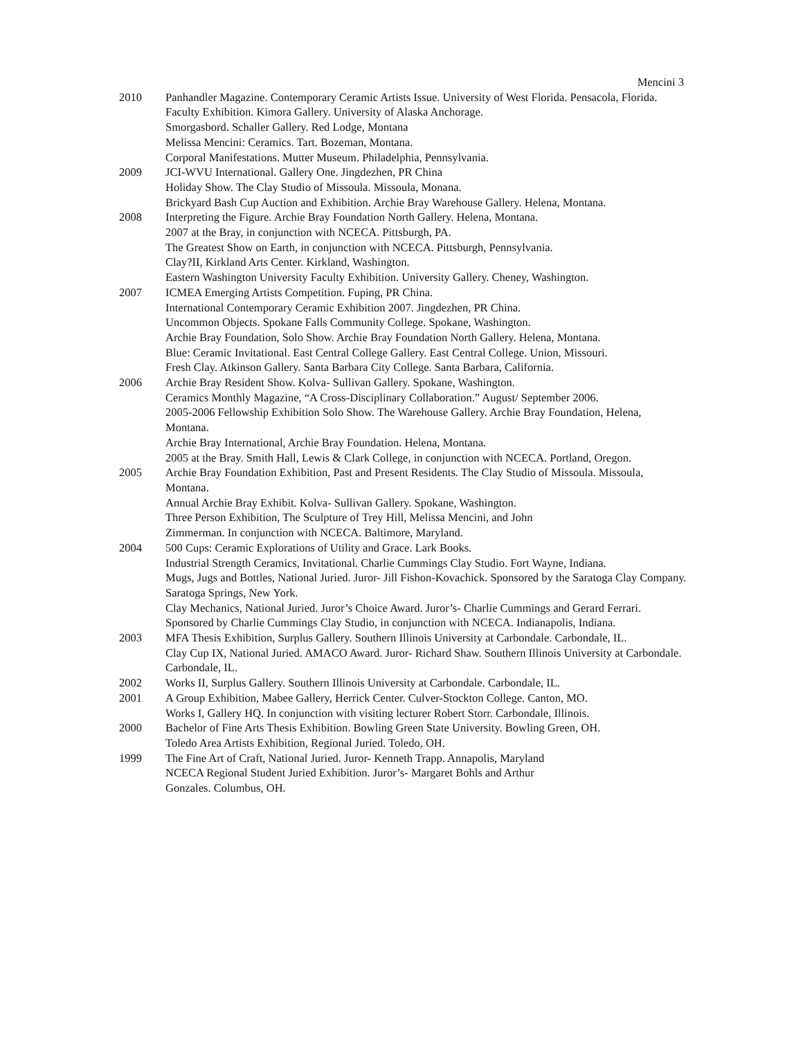Mencini 3
2010 Panhandler Magazine. Contemporary Ceramic Artists Issue. University of West Florida. Pensacola, Florida.
Faculty Exhibition. Kimora Gallery. University of Alaska Anchorage.
Smorgasbord. Schaller Gallery. Red Lodge, Montana
Melissa Mencini: Ceramics. Tart. Bozeman, Montana.
Corporal Manifestations. Mutter Museum. Philadelphia, Pennsylvania.
2009 JCI-WVU International. Gallery One. Jingdezhen, PR China
Holiday Show. The Clay Studio of Missoula. Missoula, Monana.
Brickyard Bash Cup Auction and Exhibition. Archie Bray Warehouse Gallery. Helena, Montana.
2008 Interpreting the Figure. Archie Bray Foundation North Gallery. Helena, Montana.
2007 at the Bray, in conjunction with NCECA. Pittsburgh, PA.
The Greatest Show on Earth, in conjunction with NCECA. Pittsburgh, Pennsylvania.
Clay?II, Kirkland Arts Center. Kirkland, Washington.
Eastern Washington University Faculty Exhibition. University Gallery. Cheney, Washington.
2007 ICMEA Emerging Artists Competition. Fuping, PR China.
International Contemporary Ceramic Exhibition 2007. Jingdezhen, PR China.
Uncommon Objects. Spokane Falls Community College. Spokane, Washington.
Archie Bray Foundation, Solo Show. Archie Bray Foundation North Gallery. Helena, Montana.
Blue: Ceramic Invitational. East Central College Gallery. East Central College. Union, Missouri.
Fresh Clay. Atkinson Gallery. Santa Barbara City College. Santa Barbara, California.
2006 Archie Bray Resident Show. Kolva- Sullivan Gallery. Spokane, Washington.
Ceramics Monthly Magazine, “A Cross-Disciplinary Collaboration.” August/ September 2006.
2005-2006 Fellowship Exhibition Solo Show. The Warehouse Gallery. Archie Bray Foundation, Helena, Montana.
Archie Bray International, Archie Bray Foundation. Helena, Montana.
2005 at the Bray. Smith Hall, Lewis & Clark College, in conjunction with NCECA. Portland, Oregon.
2005 Archie Bray Foundation Exhibition, Past and Present Residents. The Clay Studio of Missoula. Missoula, Montana.
Annual Archie Bray Exhibit. Kolva- Sullivan Gallery. Spokane, Washington.
Three Person Exhibition, The Sculpture of Trey Hill, Melissa Mencini, and John
Zimmerman. In conjunction with NCECA. Baltimore, Maryland.
2004 500 Cups: Ceramic Explorations of Utility and Grace. Lark Books.
Industrial Strength Ceramics, Invitational. Charlie Cummings Clay Studio. Fort Wayne, Indiana.
Mugs, Jugs and Bottles, National Juried. Juror- Jill Fishon-Kovachick. Sponsored by the Saratoga Clay Company. Saratoga Springs, New York.
Clay Mechanics, National Juried. Juror’s Choice Award. Juror’s- Charlie Cummings and Gerard Ferrari. Sponsored by Charlie Cummings Clay Studio, in conjunction with NCECA. Indianapolis, Indiana.
2003 MFA Thesis Exhibition, Surplus Gallery. Southern Illinois University at Carbondale. Carbondale, IL.
Clay Cup IX, National Juried. AMACO Award. Juror- Richard Shaw. Southern Illinois University at Carbondale. Carbondale, IL.
2002 Works II, Surplus Gallery. Southern Illinois University at Carbondale. Carbondale, IL.
2001 A Group Exhibition, Mabee Gallery, Herrick Center. Culver-Stockton College. Canton, MO.
Works I, Gallery HQ. In conjunction with visiting lecturer Robert Storr. Carbondale, Illinois.
2000 Bachelor of Fine Arts Thesis Exhibition. Bowling Green State University. Bowling Green, OH.
Toledo Area Artists Exhibition, Regional Juried. Toledo, OH.
1999 The Fine Art of Craft, National Juried. Juror- Kenneth Trapp. Annapolis, Maryland
NCECA Regional Student Juried Exhibition. Juror’s- Margaret Bohls and Arthur
Gonzales. Columbus, OH.